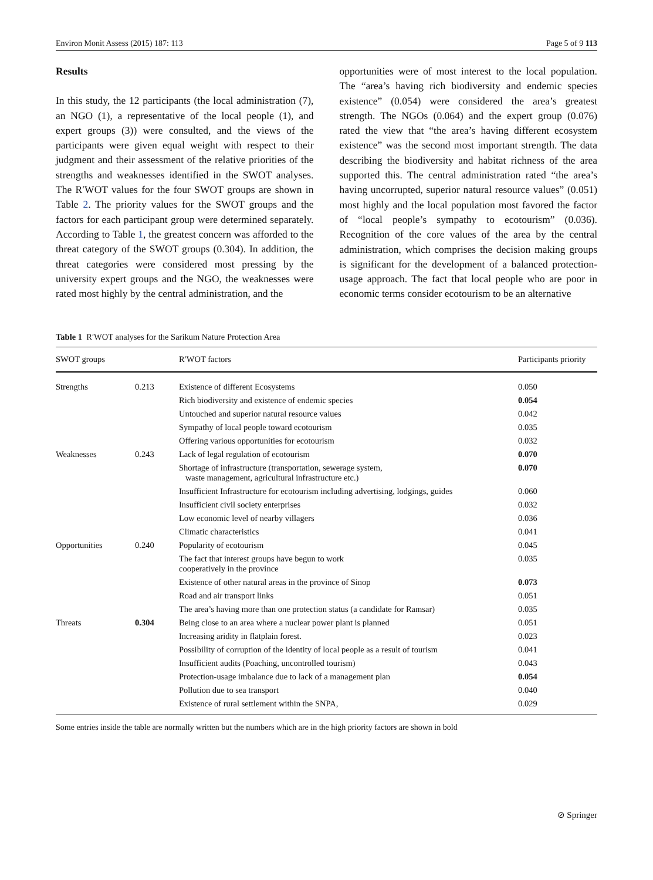Environ Monit Assess (2015) 187: 113 Page 5 of 9 113
Results
In this study, the 12 participants (the local administration (7), an NGO (1), a representative of the local people (1), and expert groups (3)) were consulted, and the views of the participants were given equal weight with respect to their judgment and their assessment of the relative priorities of the strengths and weaknesses identified in the SWOT analyses. The R′WOT values for the four SWOT groups are shown in Table 2. The priority values for the SWOT groups and the factors for each participant group were determined separately. According to Table 1, the greatest concern was afforded to the threat category of the SWOT groups (0.304). In addition, the threat categories were considered most pressing by the university expert groups and the NGO, the weaknesses were rated most highly by the central administration, and the
opportunities were of most interest to the local population. The “area’s having rich biodiversity and endemic species existence” (0.054) were considered the area’s greatest strength. The NGOs (0.064) and the expert group (0.076) rated the view that “the area’s having different ecosystem existence” was the second most important strength. The data describing the biodiversity and habitat richness of the area supported this. The central administration rated “the area’s having uncorrupted, superior natural resource values” (0.051) most highly and the local population most favored the factor of “local people’s sympathy to ecotourism” (0.036). Recognition of the core values of the area by the central administration, which comprises the decision making groups is significant for the development of a balanced protection-usage approach. The fact that local people who are poor in economic terms consider ecotourism to be an alternative
Table 1 R′WOT analyses for the Sarikum Nature Protection Area
| SWOT groups | | R′WOT factors | Participants priority |
| --- | --- | --- | --- |
| Strengths | 0.213 | Existence of different Ecosystems | 0.050 |
| | | Rich biodiversity and existence of endemic species | 0.054 |
| | | Untouched and superior natural resource values | 0.042 |
| | | Sympathy of local people toward ecotourism | 0.035 |
| | | Offering various opportunities for ecotourism | 0.032 |
| Weaknesses | 0.243 | Lack of legal regulation of ecotourism | 0.070 |
| | | Shortage of infrastructure (transportation, sewerage system, waste management, agricultural infrastructure etc.) | 0.070 |
| | | Insufficient Infrastructure for ecotourism including advertising, lodgings, guides | 0.060 |
| | | Insufficient civil society enterprises | 0.032 |
| | | Low economic level of nearby villagers | 0.036 |
| | | Climatic characteristics | 0.041 |
| Opportunities | 0.240 | Popularity of ecotourism | 0.045 |
| | | The fact that interest groups have begun to work cooperatively in the province | 0.035 |
| | | Existence of other natural areas in the province of Sinop | 0.073 |
| | | Road and air transport links | 0.051 |
| | | The area’s having more than one protection status (a candidate for Ramsar) | 0.035 |
| Threats | 0.304 | Being close to an area where a nuclear power plant is planned | 0.051 |
| | | Increasing aridity in flatplain forest. | 0.023 |
| | | Possibility of corruption of the identity of local people as a result of tourism | 0.041 |
| | | Insufficient audits (Poaching, uncontrolled tourism) | 0.043 |
| | | Protection-usage imbalance due to lack of a management plan | 0.054 |
| | | Pollution due to sea transport | 0.040 |
| | | Existence of rural settlement within the SNPA, | 0.029 |
Some entries inside the table are normally written but the numbers which are in the high priority factors are shown in bold
⊘ Springer